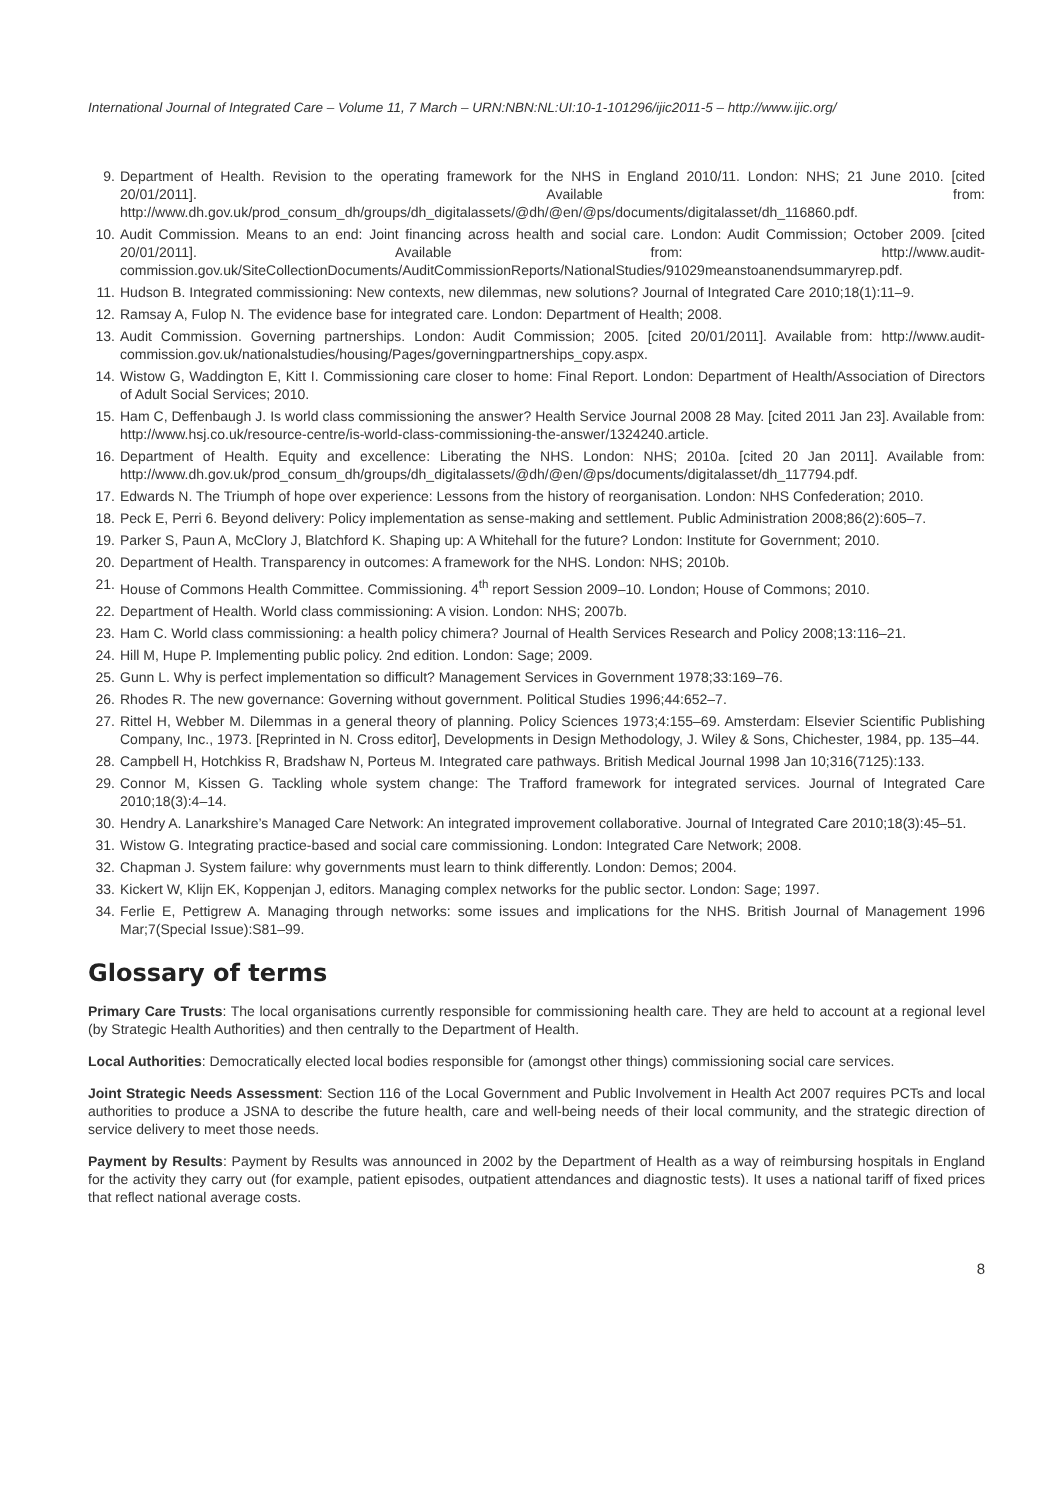International Journal of Integrated Care – Volume 11, 7 March – URN:NBN:NL:UI:10-1-101296/ijic2011-5 – http://www.ijic.org/
9. Department of Health. Revision to the operating framework for the NHS in England 2010/11. London: NHS; 21 June 2010. [cited 20/01/2011]. Available from: http://www.dh.gov.uk/prod_consum_dh/groups/dh_digitalassets/@dh/@en/@ps/documents/digitalasset/dh_116860.pdf.
10. Audit Commission. Means to an end: Joint financing across health and social care. London: Audit Commission; October 2009. [cited 20/01/2011]. Available from: http://www.audit-commission.gov.uk/SiteCollectionDocuments/AuditCommissionReports/NationalStudies/91029meanstoanendsummaryrep.pdf.
11. Hudson B. Integrated commissioning: New contexts, new dilemmas, new solutions? Journal of Integrated Care 2010;18(1):11–9.
12. Ramsay A, Fulop N. The evidence base for integrated care. London: Department of Health; 2008.
13. Audit Commission. Governing partnerships. London: Audit Commission; 2005. [cited 20/01/2011]. Available from: http://www.audit-commission.gov.uk/nationalstudies/housing/Pages/governingpartnerships_copy.aspx.
14. Wistow G, Waddington E, Kitt I. Commissioning care closer to home: Final Report. London: Department of Health/Association of Directors of Adult Social Services; 2010.
15. Ham C, Deffenbaugh J. Is world class commissioning the answer? Health Service Journal 2008 28 May. [cited 2011 Jan 23]. Available from: http://www.hsj.co.uk/resource-centre/is-world-class-commissioning-the-answer/1324240.article.
16. Department of Health. Equity and excellence: Liberating the NHS. London: NHS; 2010a. [cited 20 Jan 2011]. Available from: http://www.dh.gov.uk/prod_consum_dh/groups/dh_digitalassets/@dh/@en/@ps/documents/digitalasset/dh_117794.pdf.
17. Edwards N. The Triumph of hope over experience: Lessons from the history of reorganisation. London: NHS Confederation; 2010.
18. Peck E, Perri 6. Beyond delivery: Policy implementation as sense-making and settlement. Public Administration 2008;86(2):605–7.
19. Parker S, Paun A, McClory J, Blatchford K. Shaping up: A Whitehall for the future? London: Institute for Government; 2010.
20. Department of Health. Transparency in outcomes: A framework for the NHS. London: NHS; 2010b.
21. House of Commons Health Committee. Commissioning. 4<sup>th</sup> report Session 2009–10. London; House of Commons; 2010.
22. Department of Health. World class commissioning: A vision. London: NHS; 2007b.
23. Ham C. World class commissioning: a health policy chimera? Journal of Health Services Research and Policy 2008;13:116–21.
24. Hill M, Hupe P. Implementing public policy. 2nd edition. London: Sage; 2009.
25. Gunn L. Why is perfect implementation so difficult? Management Services in Government 1978;33:169–76.
26. Rhodes R. The new governance: Governing without government. Political Studies 1996;44:652–7.
27. Rittel H, Webber M. Dilemmas in a general theory of planning. Policy Sciences 1973;4:155–69. Amsterdam: Elsevier Scientific Publishing Company, Inc., 1973. [Reprinted in N. Cross editor], Developments in Design Methodology, J. Wiley & Sons, Chichester, 1984, pp. 135–44.
28. Campbell H, Hotchkiss R, Bradshaw N, Porteus M. Integrated care pathways. British Medical Journal 1998 Jan 10;316(7125):133.
29. Connor M, Kissen G. Tackling whole system change: The Trafford framework for integrated services. Journal of Integrated Care 2010;18(3):4–14.
30. Hendry A. Lanarkshire’s Managed Care Network: An integrated improvement collaborative. Journal of Integrated Care 2010;18(3):45–51.
31. Wistow G. Integrating practice-based and social care commissioning. London: Integrated Care Network; 2008.
32. Chapman J. System failure: why governments must learn to think differently. London: Demos; 2004.
33. Kickert W, Klijn EK, Koppenjan J, editors. Managing complex networks for the public sector. London: Sage; 1997.
34. Ferlie E, Pettigrew A. Managing through networks: some issues and implications for the NHS. British Journal of Management 1996 Mar;7(Special Issue):S81–99.
Glossary of terms
Primary Care Trusts: The local organisations currently responsible for commissioning health care. They are held to account at a regional level (by Strategic Health Authorities) and then centrally to the Department of Health.
Local Authorities: Democratically elected local bodies responsible for (amongst other things) commissioning social care services.
Joint Strategic Needs Assessment: Section 116 of the Local Government and Public Involvement in Health Act 2007 requires PCTs and local authorities to produce a JSNA to describe the future health, care and well-being needs of their local community, and the strategic direction of service delivery to meet those needs.
Payment by Results: Payment by Results was announced in 2002 by the Department of Health as a way of reimbursing hospitals in England for the activity they carry out (for example, patient episodes, outpatient attendances and diagnostic tests). It uses a national tariff of fixed prices that reflect national average costs.
8